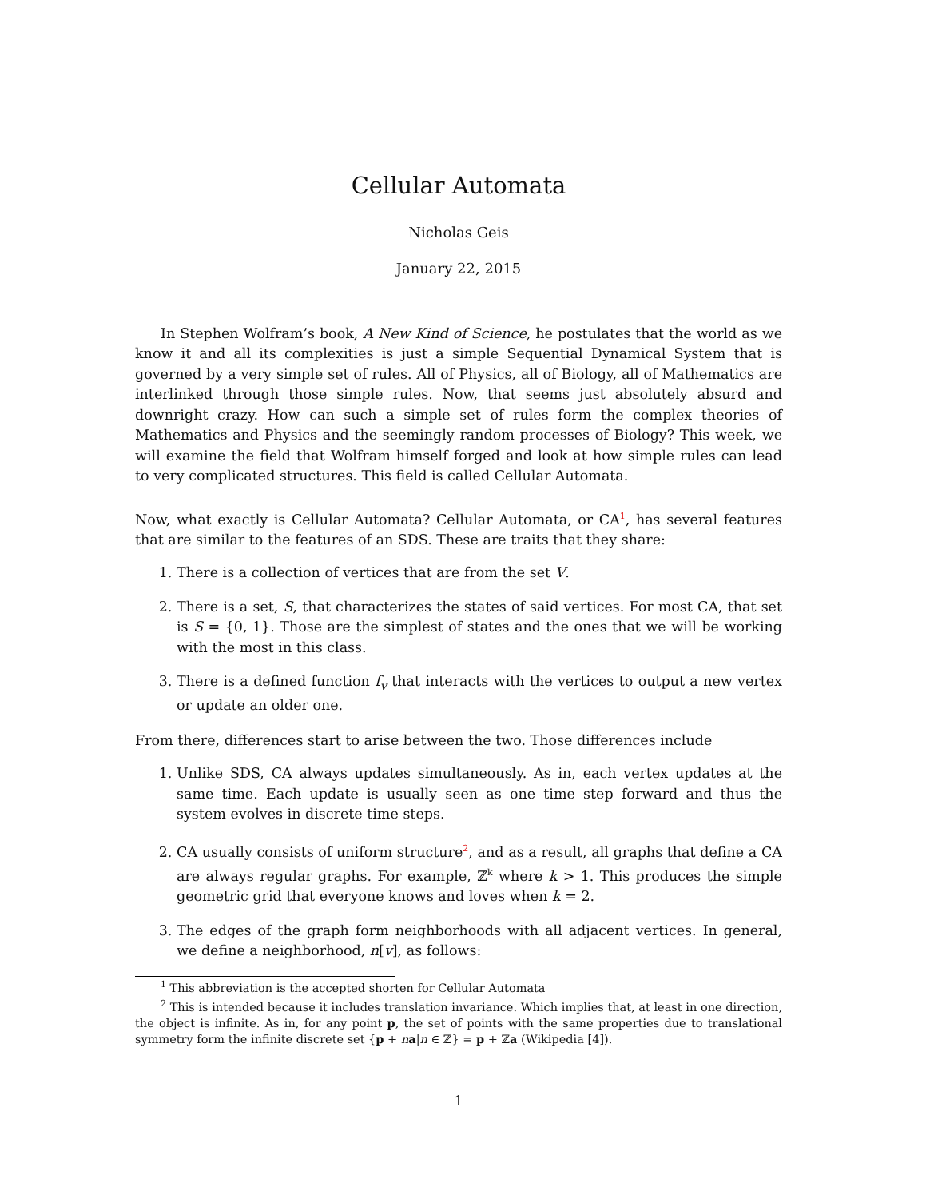Cellular Automata
Nicholas Geis
January 22, 2015
In Stephen Wolfram’s book, A New Kind of Science, he postulates that the world as we know it and all its complexities is just a simple Sequential Dynamical System that is governed by a very simple set of rules. All of Physics, all of Biology, all of Mathematics are interlinked through those simple rules. Now, that seems just absolutely absurd and downright crazy. How can such a simple set of rules form the complex theories of Mathematics and Physics and the seemingly random processes of Biology? This week, we will examine the field that Wolfram himself forged and look at how simple rules can lead to very complicated structures. This field is called Cellular Automata.
Now, what exactly is Cellular Automata? Cellular Automata, or CA<sup>1</sup>, has several features that are similar to the features of an SDS. These are traits that they share:
1. There is a collection of vertices that are from the set V.
2. There is a set, S, that characterizes the states of said vertices. For most CA, that set is S = {0, 1}. Those are the simplest of states and the ones that we will be working with the most in this class.
3. There is a defined function f<sub>v</sub> that interacts with the vertices to output a new vertex or update an older one.
From there, differences start to arise between the two. Those differences include
1. Unlike SDS, CA always updates simultaneously. As in, each vertex updates at the same time. Each update is usually seen as one time step forward and thus the system evolves in discrete time steps.
2. CA usually consists of uniform structure<sup>2</sup>, and as a result, all graphs that define a CA are always regular graphs. For example, ℤ<sup>k</sup> where k > 1. This produces the simple geometric grid that everyone knows and loves when k = 2.
3. The edges of the graph form neighborhoods with all adjacent vertices. In general, we define a neighborhood, n[v], as follows:
<sup>1</sup> This abbreviation is the accepted shorten for Cellular Automata
<sup>2</sup> This is intended because it includes translation invariance. Which implies that, at least in one direction, the object is infinite. As in, for any point p, the set of points with the same properties due to translational symmetry form the infinite discrete set {p + na|n ∈ ℤ} = p + ℤa (Wikipedia [4]).
1